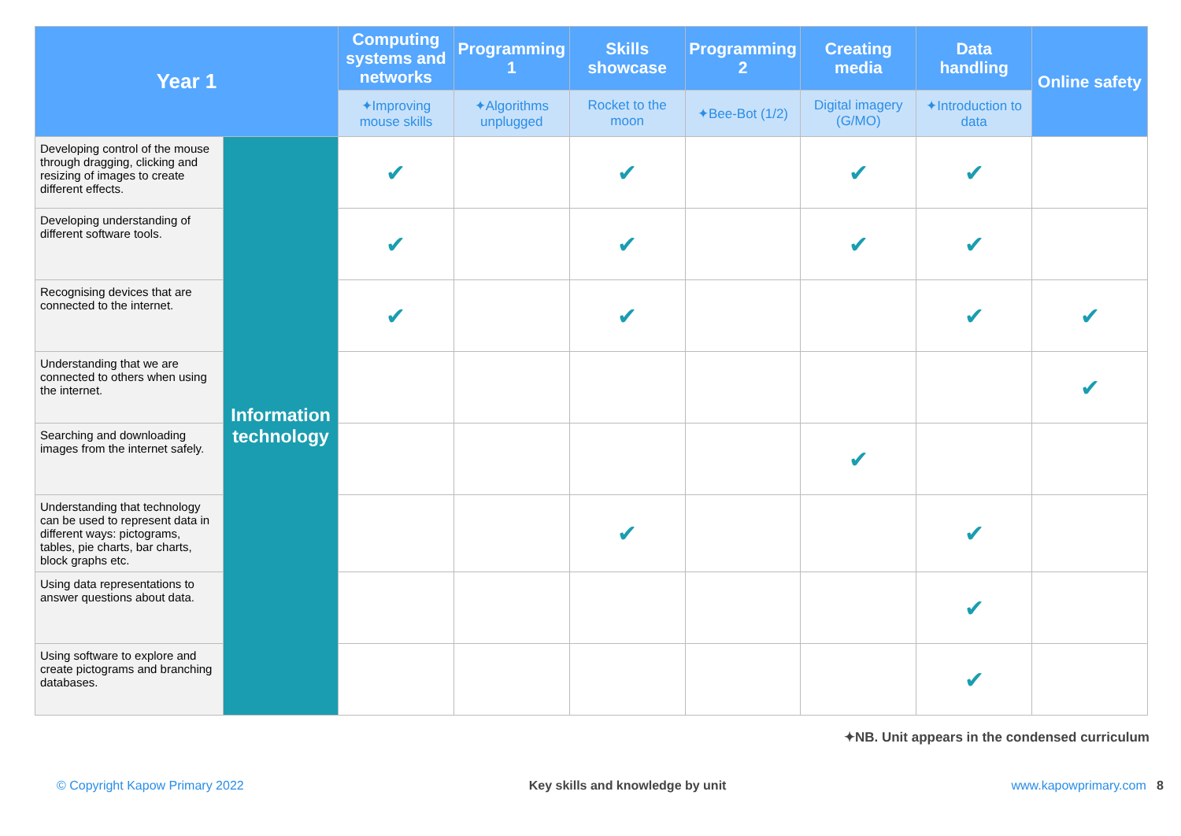| Year 1 | | Computing systems and networks | Programming 1 | Skills showcase | Programming 2 | Creating media | Data handling | Online safety |
| --- | --- | --- | --- | --- | --- | --- | --- | --- |
| | | ✦ Improving mouse skills | ✦ Algorithms unplugged | Rocket to the moon | ✦ Bee-Bot (1/2) | Digital imagery (G/MO) | ✦ Introduction to data | |
| Developing control of the mouse through dragging, clicking and resizing of images to create different effects. | Information technology | ✔ | | ✔ | | ✔ | ✔ | |
| Developing understanding of different software tools. | | ✔ | | ✔ | | ✔ | ✔ | |
| Recognising devices that are connected to the internet. | | ✔ | | ✔ | | | ✔ | ✔ |
| Understanding that we are connected to others when using the internet. | | | | | | | | ✔ |
| Searching and downloading images from the internet safely. | | | | | | ✔ | | |
| Understanding that technology can be used to represent data in different ways: pictograms, tables, pie charts, bar charts, block graphs etc. | | | | ✔ | | | ✔ | |
| Using data representations to answer questions about data. | | | | | | | ✔ | |
| Using software to explore and create pictograms and branching databases. | | | | | | | ✔ | |
✦NB. Unit appears in the condensed curriculum
© Copyright Kapow Primary 2022 Key skills and knowledge by unit www.kapowprimary.com 8